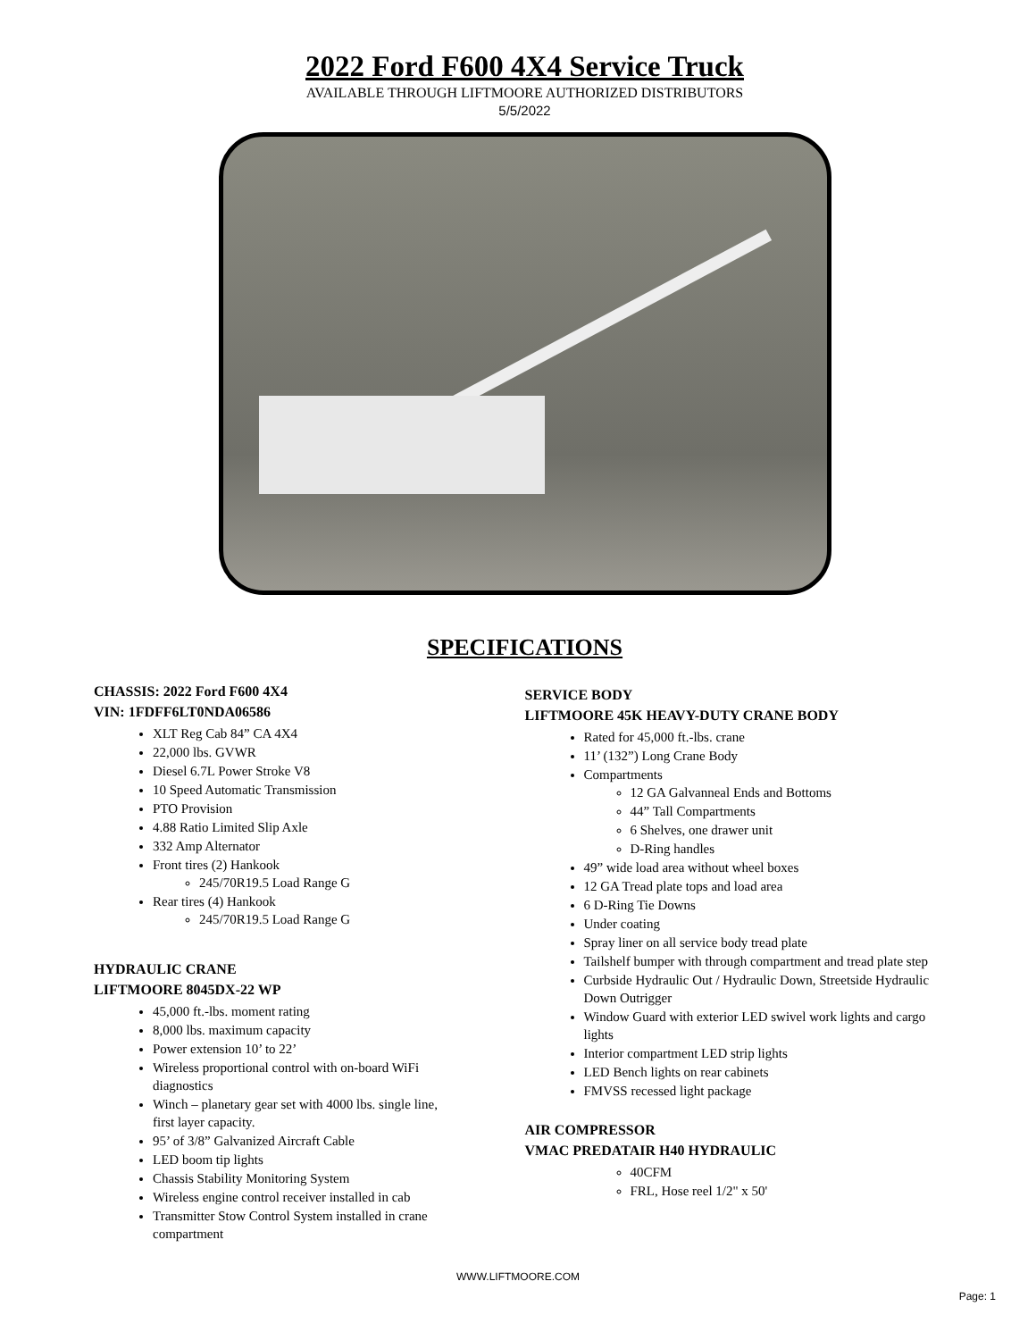2022 Ford F600 4X4 Service Truck
AVAILABLE THROUGH LIFTMOORE AUTHORIZED DISTRIBUTORS
5/5/2022
SPECIFICATIONS
CHASSIS: 2022 Ford F600 4X4
VIN: 1FDFF6LT0NDA06586
XLT Reg Cab 84” CA 4X4
22,000 lbs. GVWR
Diesel 6.7L Power Stroke V8
10 Speed Automatic Transmission
PTO Provision
4.88 Ratio Limited Slip Axle
332 Amp Alternator
Front tires (2) Hankook
245/70R19.5 Load Range G
Rear tires (4) Hankook
245/70R19.5 Load Range G
HYDRAULIC CRANE
LIFTMOORE 8045DX-22 WP
45,000 ft.-lbs. moment rating
8,000 lbs. maximum capacity
Power extension 10’ to 22’
Wireless proportional control with on-board WiFi diagnostics
Winch – planetary gear set with 4000 lbs. single line, first layer capacity.
95’ of 3/8” Galvanized Aircraft Cable
LED boom tip lights
Chassis Stability Monitoring System
Wireless engine control receiver installed in cab
Transmitter Stow Control System installed in crane compartment
SERVICE BODY
LIFTMOORE 45K HEAVY-DUTY CRANE BODY
Rated for 45,000 ft.-lbs. crane
11’ (132”) Long Crane Body
Compartments
12 GA Galvanneal Ends and Bottoms
44” Tall Compartments
6 Shelves, one drawer unit
D-Ring handles
49” wide load area without wheel boxes
12 GA Tread plate tops and load area
6 D-Ring Tie Downs
Under coating
Spray liner on all service body tread plate
Tailshelf bumper with through compartment and tread plate step
Curbside Hydraulic Out / Hydraulic Down, Streetside Hydraulic Down Outrigger
Window Guard with exterior LED swivel work lights and cargo lights
Interior compartment LED strip lights
LED Bench lights on rear cabinets
FMVSS recessed light package
AIR COMPRESSOR
VMAC PREDATAIR H40 HYDRAULIC
40CFM
FRL, Hose reel 1/2" x 50'
WWW.LIFTMOORE.COM
Page: 1